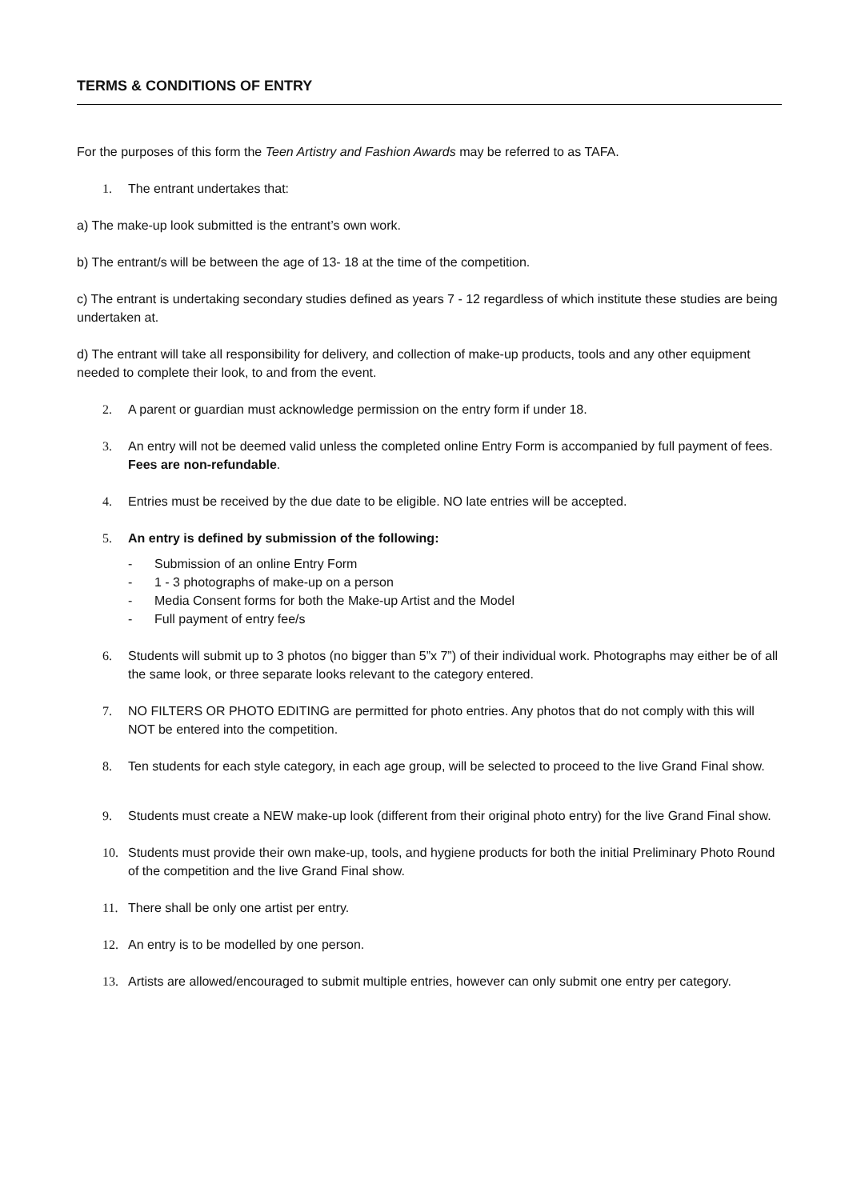TERMS & CONDITIONS OF ENTRY
For the purposes of this form the Teen Artistry and Fashion Awards may be referred to as TAFA.
1. The entrant undertakes that:
a) The make-up look submitted is the entrant’s own work.
b) The entrant/s will be between the age of 13- 18 at the time of the competition.
c) The entrant is undertaking secondary studies defined as years 7 - 12 regardless of which institute these studies are being undertaken at.
d) The entrant will take all responsibility for delivery, and collection of make-up products, tools and any other equipment needed to complete their look, to and from the event.
2. A parent or guardian must acknowledge permission on the entry form if under 18.
3. An entry will not be deemed valid unless the completed online Entry Form is accompanied by full payment of fees. Fees are non-refundable.
4. Entries must be received by the due date to be eligible. NO late entries will be accepted.
5. An entry is defined by submission of the following:
- Submission of an online Entry Form
- 1 - 3 photographs of make-up on a person
- Media Consent forms for both the Make-up Artist and the Model
- Full payment of entry fee/s
6. Students will submit up to 3 photos (no bigger than 5”x 7”) of their individual work. Photographs may either be of all the same look, or three separate looks relevant to the category entered.
7. NO FILTERS OR PHOTO EDITING are permitted for photo entries. Any photos that do not comply with this will NOT be entered into the competition.
8. Ten students for each style category, in each age group, will be selected to proceed to the live Grand Final show.
9. Students must create a NEW make-up look (different from their original photo entry) for the live Grand Final show.
10. Students must provide their own make-up, tools, and hygiene products for both the initial Preliminary Photo Round of the competition and the live Grand Final show.
11. There shall be only one artist per entry.
12. An entry is to be modelled by one person.
13. Artists are allowed/encouraged to submit multiple entries, however can only submit one entry per category.